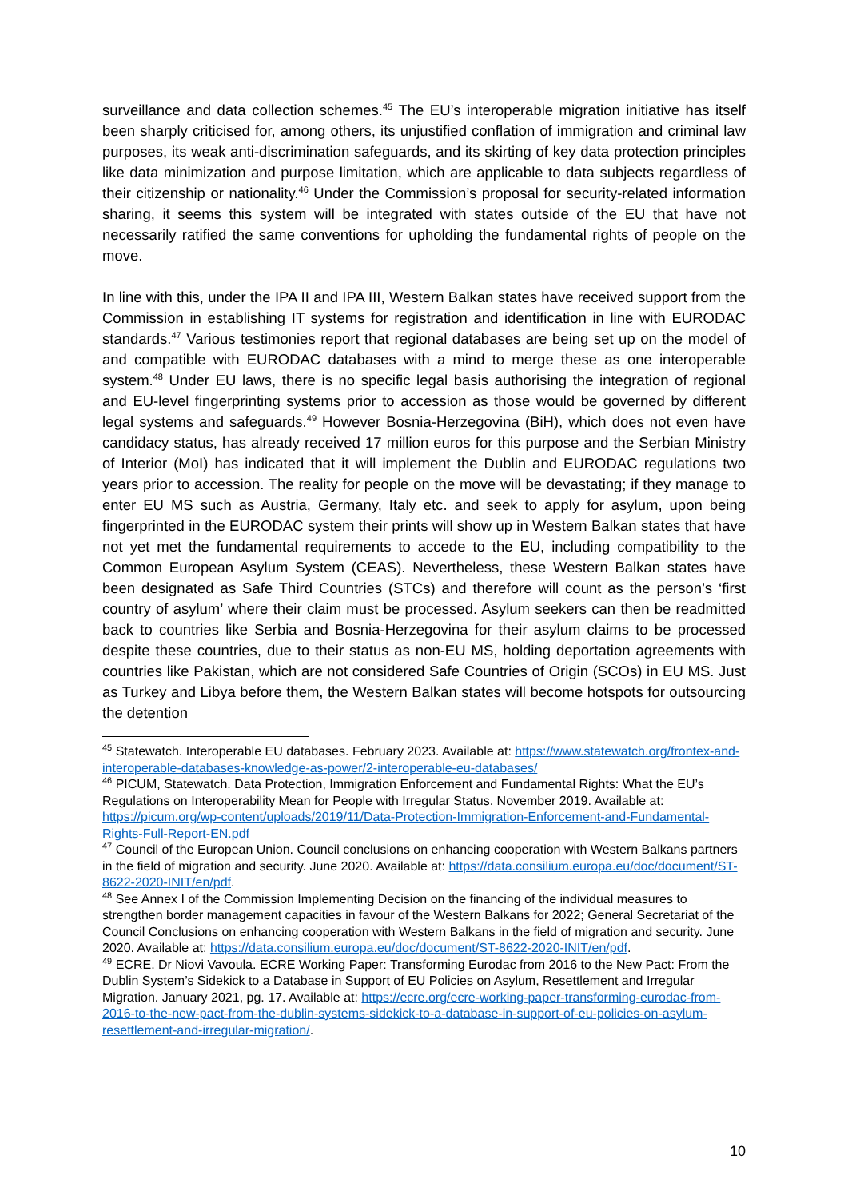surveillance and data collection schemes.<sup>45</sup> The EU’s interoperable migration initiative has itself been sharply criticised for, among others, its unjustified conflation of immigration and criminal law purposes, its weak anti-discrimination safeguards, and its skirting of key data protection principles like data minimization and purpose limitation, which are applicable to data subjects regardless of their citizenship or nationality.<sup>46</sup> Under the Commission’s proposal for security-related information sharing, it seems this system will be integrated with states outside of the EU that have not necessarily ratified the same conventions for upholding the fundamental rights of people on the move.
In line with this, under the IPA II and IPA III, Western Balkan states have received support from the Commission in establishing IT systems for registration and identification in line with EURODAC standards.<sup>47</sup> Various testimonies report that regional databases are being set up on the model of and compatible with EURODAC databases with a mind to merge these as one interoperable system.<sup>48</sup> Under EU laws, there is no specific legal basis authorising the integration of regional and EU-level fingerprinting systems prior to accession as those would be governed by different legal systems and safeguards.<sup>49</sup> However Bosnia-Herzegovina (BiH), which does not even have candidacy status, has already received 17 million euros for this purpose and the Serbian Ministry of Interior (MoI) has indicated that it will implement the Dublin and EURODAC regulations two years prior to accession. The reality for people on the move will be devastating; if they manage to enter EU MS such as Austria, Germany, Italy etc. and seek to apply for asylum, upon being fingerprinted in the EURODAC system their prints will show up in Western Balkan states that have not yet met the fundamental requirements to accede to the EU, including compatibility to the Common European Asylum System (CEAS). Nevertheless, these Western Balkan states have been designated as Safe Third Countries (STCs) and therefore will count as the person’s ‘first country of asylum’ where their claim must be processed. Asylum seekers can then be readmitted back to countries like Serbia and Bosnia-Herzegovina for their asylum claims to be processed despite these countries, due to their status as non-EU MS, holding deportation agreements with countries like Pakistan, which are not considered Safe Countries of Origin (SCOs) in EU MS. Just as Turkey and Libya before them, the Western Balkan states will become hotspots for outsourcing the detention
<sup>45</sup> Statewatch. Interoperable EU databases. February 2023. Available at: https://www.statewatch.org/frontex-and-interoperable-databases-knowledge-as-power/2-interoperable-eu-databases/
<sup>46</sup> PICUM, Statewatch. Data Protection, Immigration Enforcement and Fundamental Rights: What the EU’s Regulations on Interoperability Mean for People with Irregular Status. November 2019. Available at: https://picum.org/wp-content/uploads/2019/11/Data-Protection-Immigration-Enforcement-and-Fundamental-Rights-Full-Report-EN.pdf
<sup>47</sup> Council of the European Union. Council conclusions on enhancing cooperation with Western Balkans partners in the field of migration and security. June 2020. Available at: https://data.consilium.europa.eu/doc/document/ST-8622-2020-INIT/en/pdf.
<sup>48</sup> See Annex I of the Commission Implementing Decision on the financing of the individual measures to strengthen border management capacities in favour of the Western Balkans for 2022; General Secretariat of the Council Conclusions on enhancing cooperation with Western Balkans in the field of migration and security. June 2020. Available at: https://data.consilium.europa.eu/doc/document/ST-8622-2020-INIT/en/pdf.
<sup>49</sup> ECRE. Dr Niovi Vavoula. ECRE Working Paper: Transforming Eurodac from 2016 to the New Pact: From the Dublin System’s Sidekick to a Database in Support of EU Policies on Asylum, Resettlement and Irregular Migration. January 2021, pg. 17. Available at: https://ecre.org/ecre-working-paper-transforming-eurodac-from-2016-to-the-new-pact-from-the-dublin-systems-sidekick-to-a-database-in-support-of-eu-policies-on-asylum-resettlement-and-irregular-migration/.
10